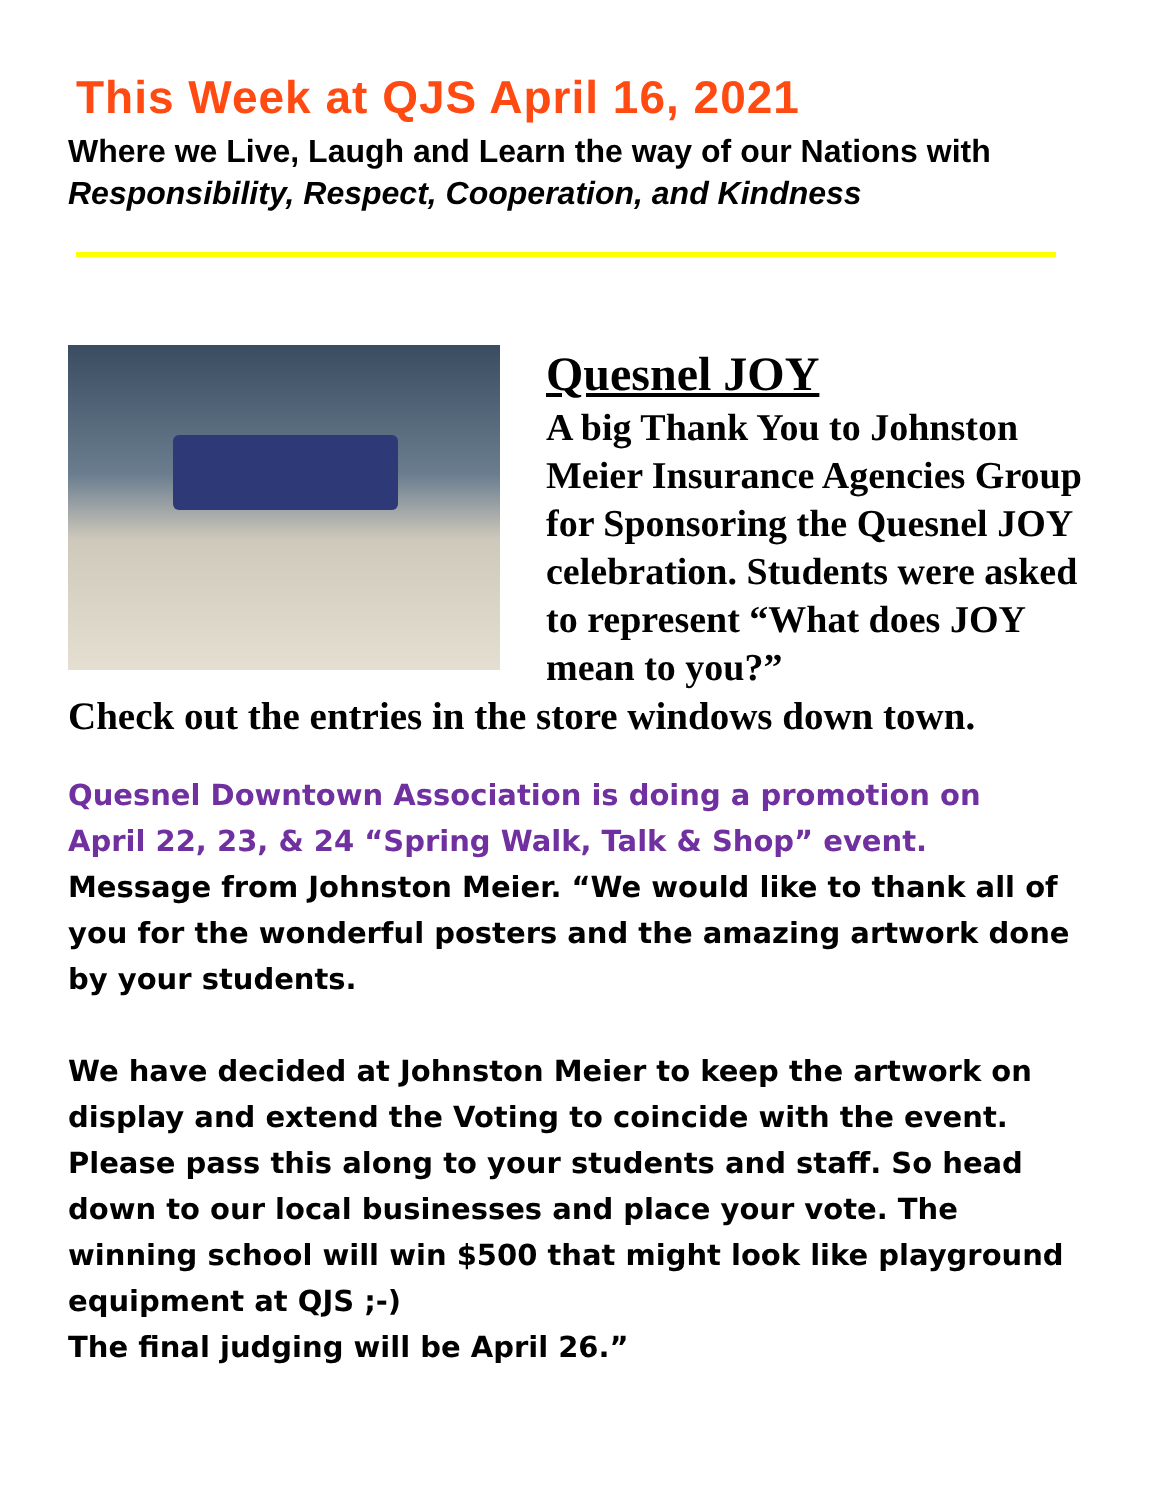This Week at QJS April 16, 2021
Where we Live, Laugh and Learn the way of our Nations with
Responsibility, Respect, Cooperation, and Kindness
Quesnel JOY
A big Thank You to Johnston Meier Insurance Agencies Group for Sponsoring the Quesnel JOY celebration. Students were asked to represent “What does JOY mean to you?”
Check out the entries in the store windows down town.
Quesnel Downtown Association is doing a promotion on
April 22, 23, & 24 “Spring Walk, Talk & Shop” event.
Message from Johnston Meier. “We would like to thank all of you for the wonderful posters and the amazing artwork done by your students.
We have decided at Johnston Meier to keep the artwork on display and extend the Voting to coincide with the event. Please pass this along to your students and staff. So head down to our local businesses and place your vote. The winning school will win $500 that might look like playground equipment at QJS ;-)
The final judging will be April 26.”